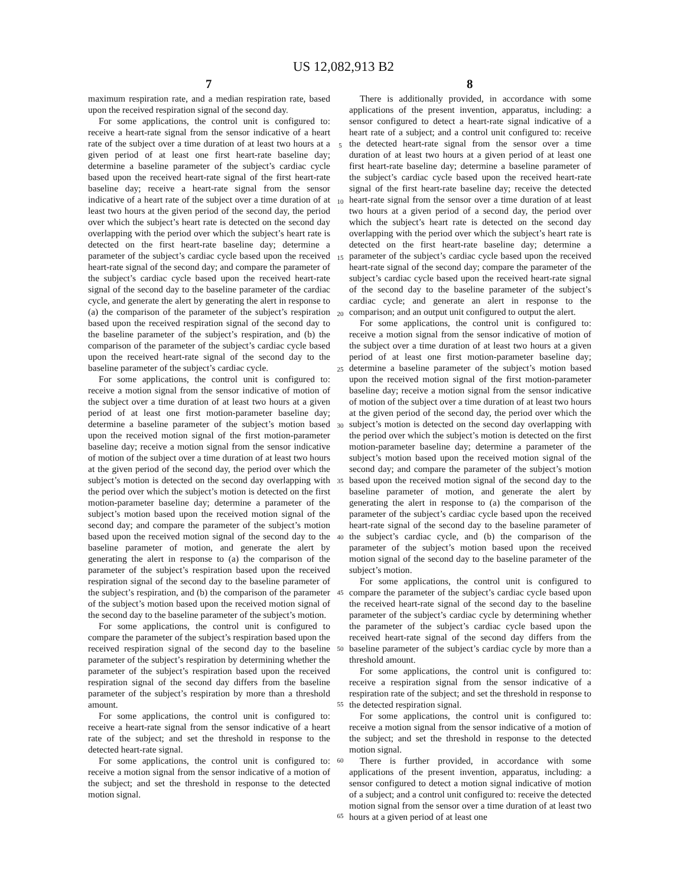US 12,082,913 B2
7 8
maximum respiration rate, and a median respiration rate, based upon the received respiration signal of the second day.
For some applications, the control unit is configured to: receive a heart-rate signal from the sensor indicative of a heart rate of the subject over a time duration of at least two hours at a given period of at least one first heart-rate baseline day; determine a baseline parameter of the subject’s cardiac cycle based upon the received heart-rate signal of the first heart-rate baseline day; receive a heart-rate signal from the sensor indicative of a heart rate of the subject over a time duration of at least two hours at the given period of the second day, the period over which the subject’s heart rate is detected on the second day overlapping with the period over which the subject’s heart rate is detected on the first heart-rate baseline day; determine a parameter of the subject’s cardiac cycle based upon the received heart-rate signal of the second day; and compare the parameter of the subject’s cardiac cycle based upon the received heart-rate signal of the second day to the baseline parameter of the cardiac cycle, and generate the alert by generating the alert in response to (a) the comparison of the parameter of the subject’s respiration based upon the received respiration signal of the second day to the baseline parameter of the subject’s respiration, and (b) the comparison of the parameter of the subject’s cardiac cycle based upon the received heart-rate signal of the second day to the baseline parameter of the subject’s cardiac cycle.
For some applications, the control unit is configured to: receive a motion signal from the sensor indicative of motion of the subject over a time duration of at least two hours at a given period of at least one first motion-parameter baseline day; determine a baseline parameter of the subject’s motion based upon the received motion signal of the first motion-parameter baseline day; receive a motion signal from the sensor indicative of motion of the subject over a time duration of at least two hours at the given period of the second day, the period over which the subject’s motion is detected on the second day overlapping with the period over which the subject’s motion is detected on the first motion-parameter baseline day; determine a parameter of the subject’s motion based upon the received motion signal of the second day; and compare the parameter of the subject’s motion based upon the received motion signal of the second day to the baseline parameter of motion, and generate the alert by generating the alert in response to (a) the comparison of the parameter of the subject’s respiration based upon the received respiration signal of the second day to the baseline parameter of the subject’s respiration, and (b) the comparison of the parameter of the subject’s motion based upon the received motion signal of the second day to the baseline parameter of the subject’s motion.
For some applications, the control unit is configured to compare the parameter of the subject’s respiration based upon the received respiration signal of the second day to the baseline parameter of the subject’s respiration by determining whether the parameter of the subject’s respiration based upon the received respiration signal of the second day differs from the baseline parameter of the subject’s respiration by more than a threshold amount.
For some applications, the control unit is configured to: receive a heart-rate signal from the sensor indicative of a heart rate of the subject; and set the threshold in response to the detected heart-rate signal.
For some applications, the control unit is configured to: receive a motion signal from the sensor indicative of a motion of the subject; and set the threshold in response to the detected motion signal.
5
10
15
20
25
30
35
40
45
50
55
60
65
There is additionally provided, in accordance with some applications of the present invention, apparatus, including: a sensor configured to detect a heart-rate signal indicative of a heart rate of a subject; and a control unit configured to: receive the detected heart-rate signal from the sensor over a time duration of at least two hours at a given period of at least one first heart-rate baseline day; determine a baseline parameter of the subject’s cardiac cycle based upon the received heart-rate signal of the first heart-rate baseline day; receive the detected heart-rate signal from the sensor over a time duration of at least two hours at a given period of a second day, the period over which the subject’s heart rate is detected on the second day overlapping with the period over which the subject’s heart rate is detected on the first heart-rate baseline day; determine a parameter of the subject’s cardiac cycle based upon the received heart-rate signal of the second day; compare the parameter of the subject’s cardiac cycle based upon the received heart-rate signal of the second day to the baseline parameter of the subject’s cardiac cycle; and generate an alert in response to the comparison; and an output unit configured to output the alert.
For some applications, the control unit is configured to: receive a motion signal from the sensor indicative of motion of the subject over a time duration of at least two hours at a given period of at least one first motion-parameter baseline day; determine a baseline parameter of the subject’s motion based upon the received motion signal of the first motion-parameter baseline day; receive a motion signal from the sensor indicative of motion of the subject over a time duration of at least two hours at the given period of the second day, the period over which the subject’s motion is detected on the second day overlapping with the period over which the subject’s motion is detected on the first motion-parameter baseline day; determine a parameter of the subject’s motion based upon the received motion signal of the second day; and compare the parameter of the subject’s motion based upon the received motion signal of the second day to the baseline parameter of motion, and generate the alert by generating the alert in response to (a) the comparison of the parameter of the subject’s cardiac cycle based upon the received heart-rate signal of the second day to the baseline parameter of the subject’s cardiac cycle, and (b) the comparison of the parameter of the subject’s motion based upon the received motion signal of the second day to the baseline parameter of the subject’s motion.
For some applications, the control unit is configured to compare the parameter of the subject’s cardiac cycle based upon the received heart-rate signal of the second day to the baseline parameter of the subject’s cardiac cycle by determining whether the parameter of the subject’s cardiac cycle based upon the received heart-rate signal of the second day differs from the baseline parameter of the subject’s cardiac cycle by more than a threshold amount.
For some applications, the control unit is configured to: receive a respiration signal from the sensor indicative of a respiration rate of the subject; and set the threshold in response to the detected respiration signal.
For some applications, the control unit is configured to: receive a motion signal from the sensor indicative of a motion of the subject; and set the threshold in response to the detected motion signal.
There is further provided, in accordance with some applications of the present invention, apparatus, including: a sensor configured to detect a motion signal indicative of motion of a subject; and a control unit configured to: receive the detected motion signal from the sensor over a time duration of at least two hours at a given period of at least one